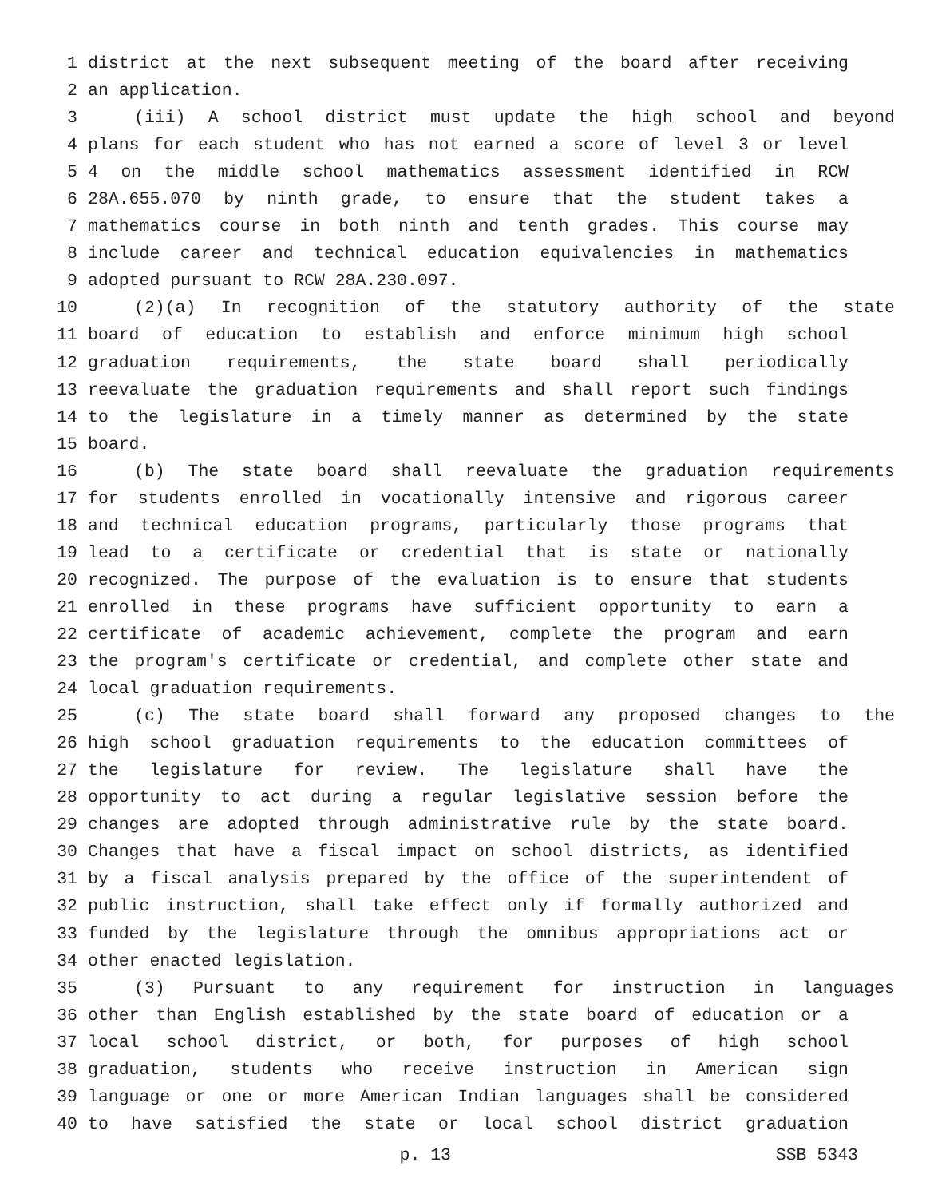1 district at the next subsequent meeting of the board after receiving
2 an application.
3 (iii) A school district must update the high school and beyond
4 plans for each student who has not earned a score of level 3 or level
5 4 on the middle school mathematics assessment identified in RCW
6 28A.655.070 by ninth grade, to ensure that the student takes a
7 mathematics course in both ninth and tenth grades. This course may
8 include career and technical education equivalencies in mathematics
9 adopted pursuant to RCW 28A.230.097.
10 (2)(a) In recognition of the statutory authority of the state
11 board of education to establish and enforce minimum high school
12 graduation requirements, the state board shall periodically
13 reevaluate the graduation requirements and shall report such findings
14 to the legislature in a timely manner as determined by the state
15 board.
16 (b) The state board shall reevaluate the graduation requirements
17 for students enrolled in vocationally intensive and rigorous career
18 and technical education programs, particularly those programs that
19 lead to a certificate or credential that is state or nationally
20 recognized. The purpose of the evaluation is to ensure that students
21 enrolled in these programs have sufficient opportunity to earn a
22 certificate of academic achievement, complete the program and earn
23 the program's certificate or credential, and complete other state and
24 local graduation requirements.
25 (c) The state board shall forward any proposed changes to the
26 high school graduation requirements to the education committees of
27 the legislature for review. The legislature shall have the
28 opportunity to act during a regular legislative session before the
29 changes are adopted through administrative rule by the state board.
30 Changes that have a fiscal impact on school districts, as identified
31 by a fiscal analysis prepared by the office of the superintendent of
32 public instruction, shall take effect only if formally authorized and
33 funded by the legislature through the omnibus appropriations act or
34 other enacted legislation.
35 (3) Pursuant to any requirement for instruction in languages
36 other than English established by the state board of education or a
37 local school district, or both, for purposes of high school
38 graduation, students who receive instruction in American sign
39 language or one or more American Indian languages shall be considered
40 to have satisfied the state or local school district graduation
p. 13 SSB 5343